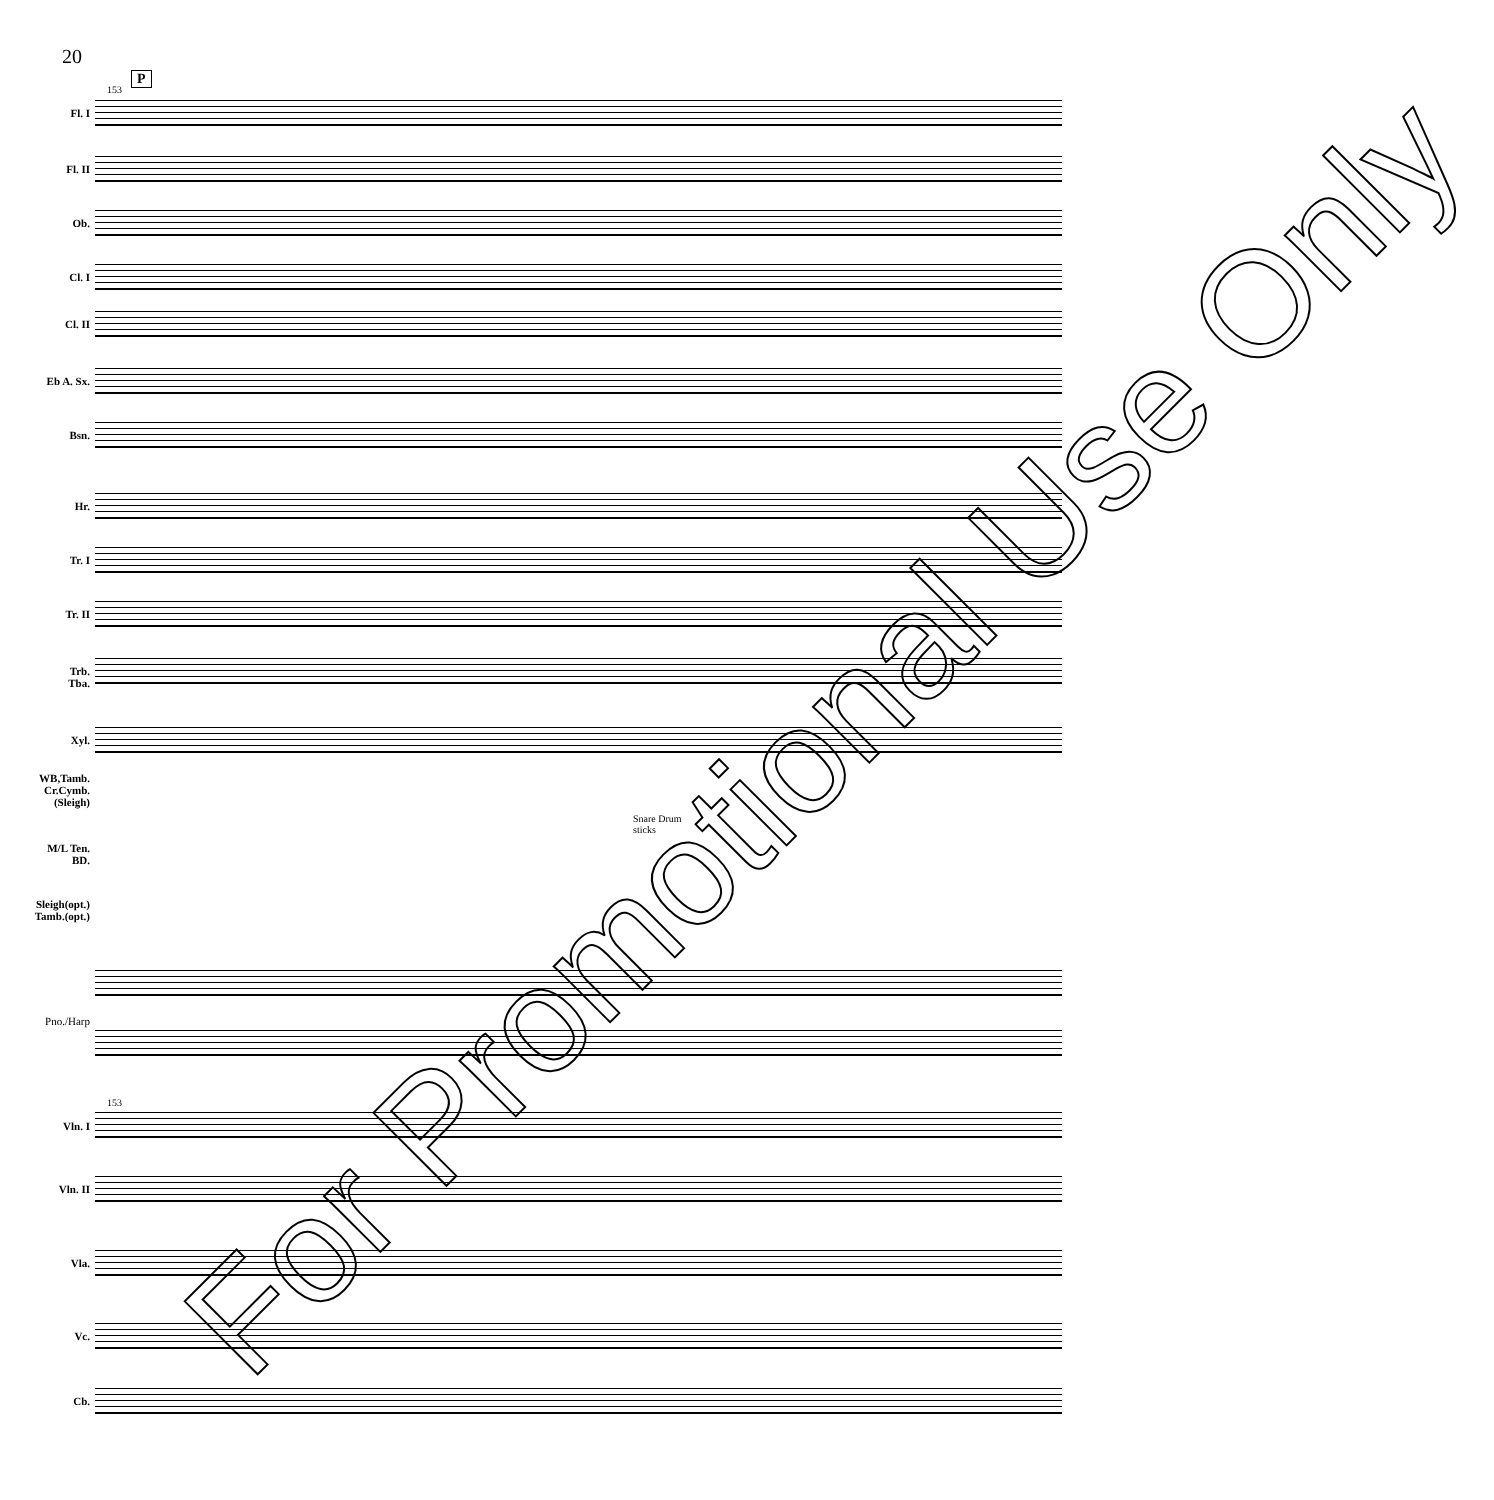20
P
153
Fl. I
Fl. II
Ob.
Cl. I
Cl. II
Eb A. Sx.
Bsn.
Hr.
Tr. I
Tr. II
Trb.
Tba.
Xyl.
WB,Tamb.
Cr.Cymb.
(Sleigh)
Snare Drum
sticks
M/L Ten.
BD.
Sleigh(opt.)
Tamb.(opt.)
Pno./Harp
153
Vln. I
Vln. II
Vla.
Vc.
Cb.
For Promotional Use Only